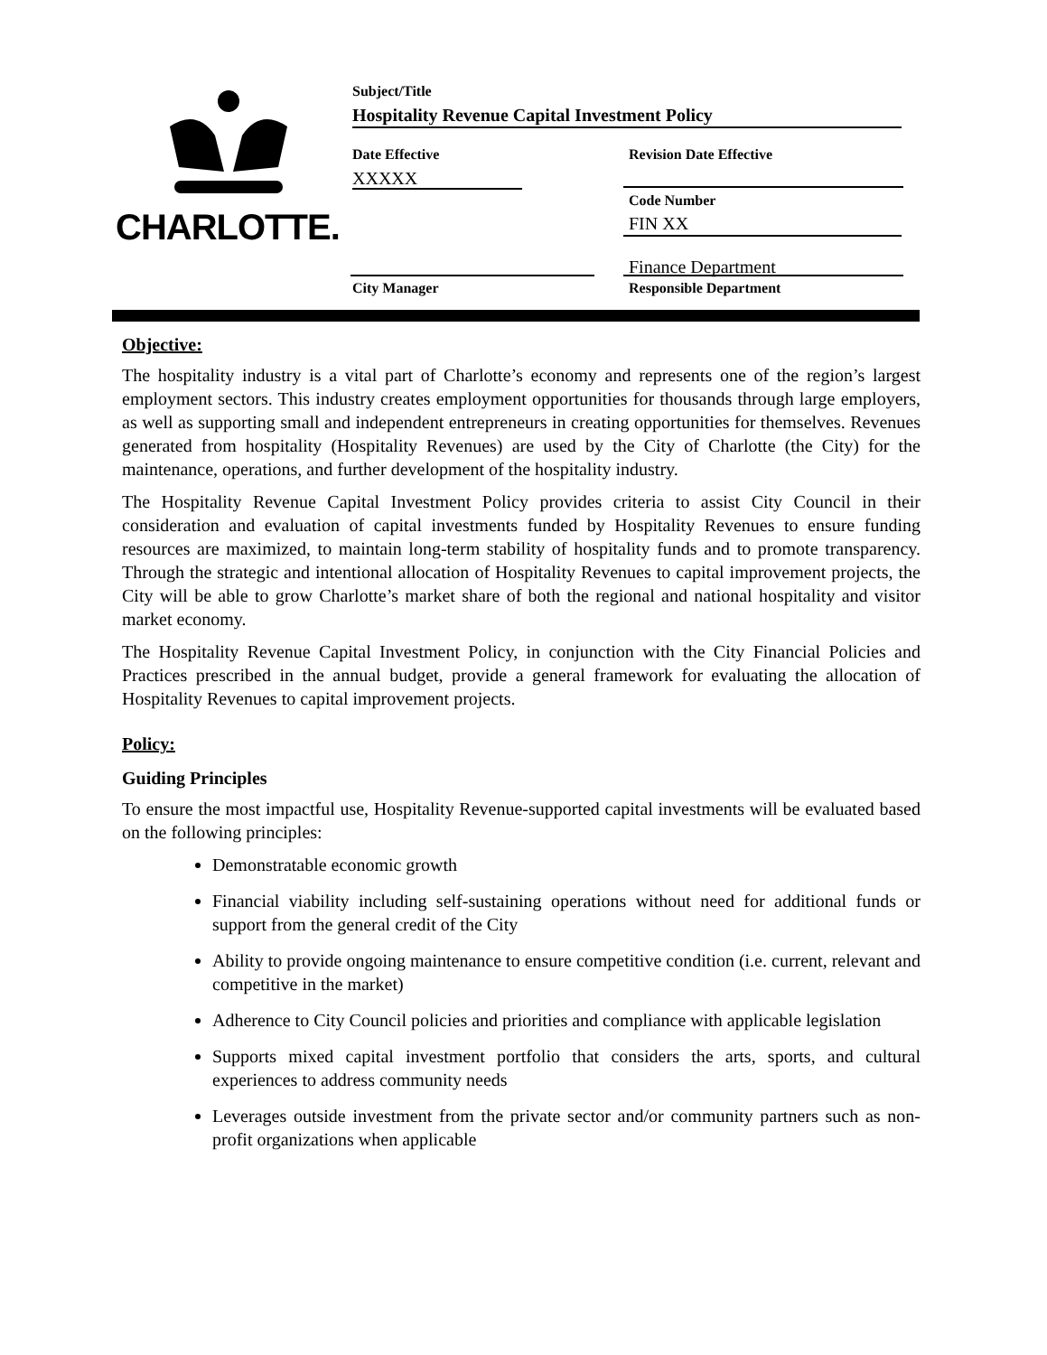CHARLOTTE. Subject/Title
Hospitality Revenue Capital Investment Policy
Date Effective Revision Date Effective
XXXXX
Code Number
FIN XX
Finance Department
City Manager Responsible Department
Objective:
The hospitality industry is a vital part of Charlotte’s economy and represents one of the region’s largest employment sectors. This industry creates employment opportunities for thousands through large employers, as well as supporting small and independent entrepreneurs in creating opportunities for themselves. Revenues generated from hospitality (Hospitality Revenues) are used by the City of Charlotte (the City) for the maintenance, operations, and further development of the hospitality industry.
The Hospitality Revenue Capital Investment Policy provides criteria to assist City Council in their consideration and evaluation of capital investments funded by Hospitality Revenues to ensure funding resources are maximized, to maintain long-term stability of hospitality funds and to promote transparency. Through the strategic and intentional allocation of Hospitality Revenues to capital improvement projects, the City will be able to grow Charlotte’s market share of both the regional and national hospitality and visitor market economy.
The Hospitality Revenue Capital Investment Policy, in conjunction with the City Financial Policies and Practices prescribed in the annual budget, provide a general framework for evaluating the allocation of Hospitality Revenues to capital improvement projects.
Policy:
Guiding Principles
To ensure the most impactful use, Hospitality Revenue-supported capital investments will be evaluated based on the following principles:
Demonstratable economic growth
Financial viability including self-sustaining operations without need for additional funds or support from the general credit of the City
Ability to provide ongoing maintenance to ensure competitive condition (i.e. current, relevant and competitive in the market)
Adherence to City Council policies and priorities and compliance with applicable legislation
Supports mixed capital investment portfolio that considers the arts, sports, and cultural experiences to address community needs
Leverages outside investment from the private sector and/or community partners such as non-profit organizations when applicable